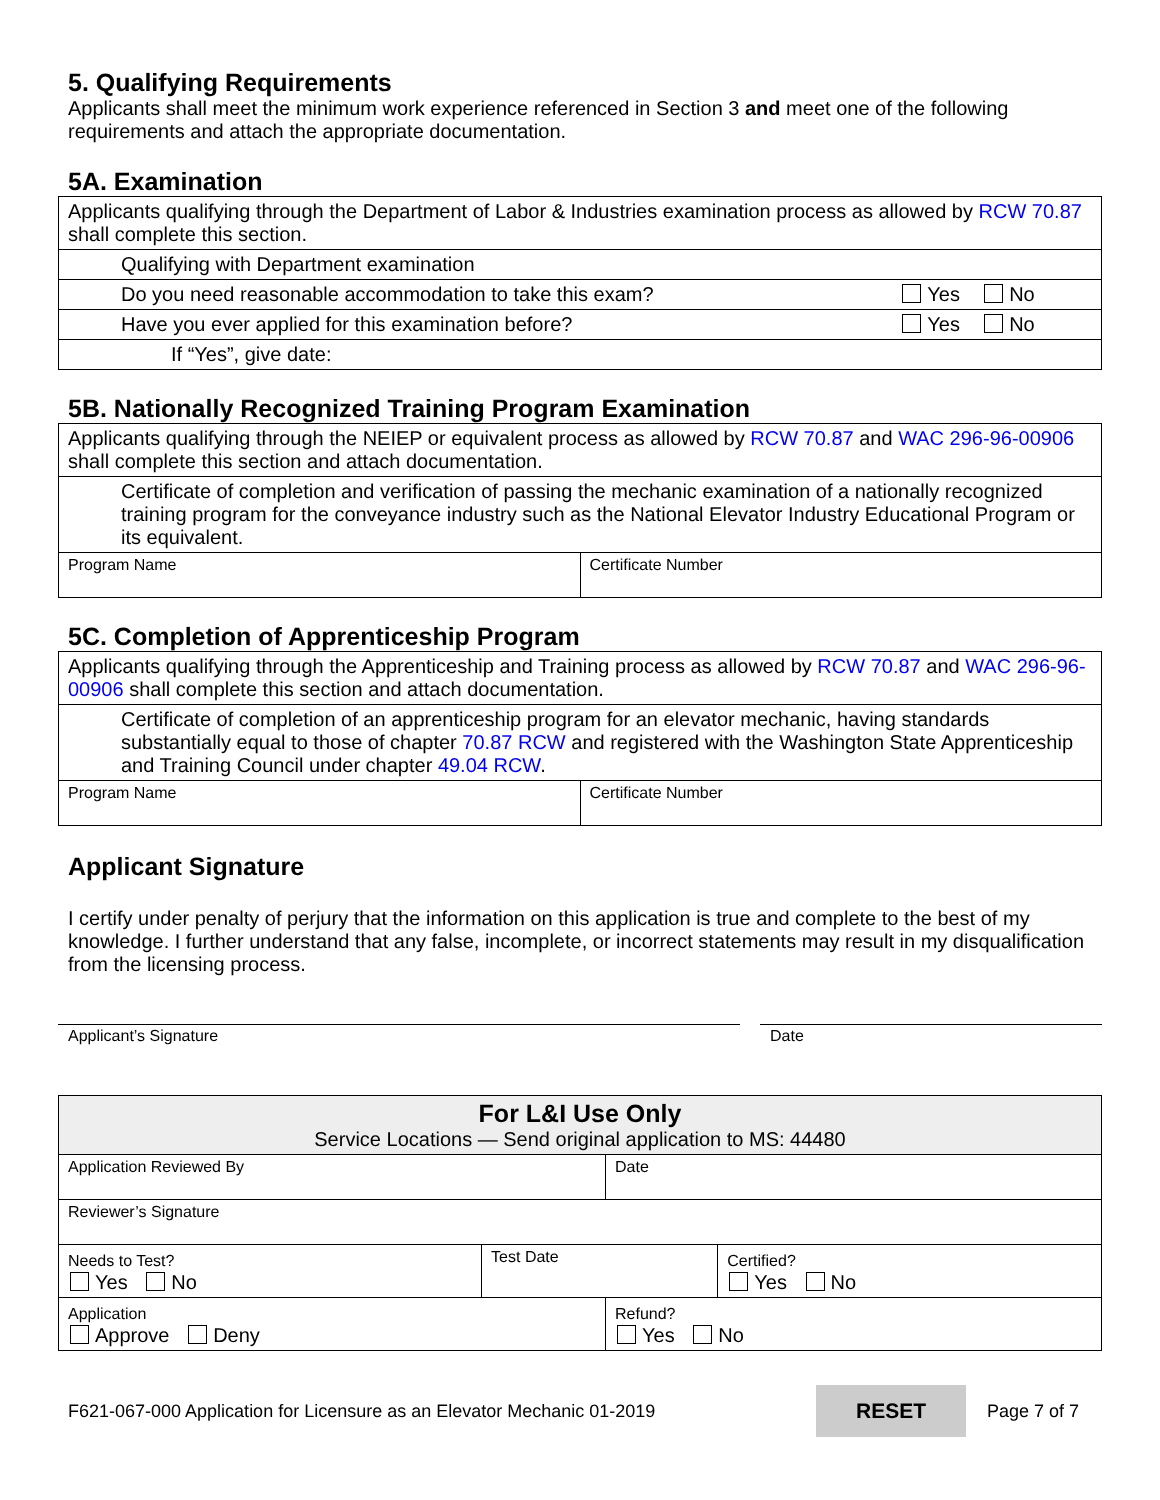5. Qualifying Requirements
Applicants shall meet the minimum work experience referenced in Section 3 and meet one of the following requirements and attach the appropriate documentation.
5A. Examination
| Applicants qualifying through the Department of Labor & Industries examination process as allowed by RCW 70.87 shall complete this section. | |
| Qualifying with Department examination | |
| Do you need reasonable accommodation to take this exam? | Yes No |
| Have you ever applied for this examination before? | Yes No |
| If “Yes”, give date: | |
5B. Nationally Recognized Training Program Examination
| Applicants qualifying through the NEIEP or equivalent process as allowed by RCW 70.87 and WAC 296-96-00906 shall complete this section and attach documentation. | |
| Certificate of completion and verification of passing the mechanic examination of a nationally recognized training program for the conveyance industry such as the National Elevator Industry Educational Program or its equivalent. | |
| Program Name | Certificate Number |
5C. Completion of Apprenticeship Program
| Applicants qualifying through the Apprenticeship and Training process as allowed by RCW 70.87 and WAC 296-96-00906 shall complete this section and attach documentation. | |
| Certificate of completion of an apprenticeship program for an elevator mechanic, having standards substantially equal to those of chapter 70.87 RCW and registered with the Washington State Apprenticeship and Training Council under chapter 49.04 RCW . | |
| Program Name | Certificate Number |
Applicant Signature
I certify under penalty of perjury that the information on this application is true and complete to the best of my knowledge. I further understand that any false, incomplete, or incorrect statements may result in my disqualification from the licensing process.
Applicant’s Signature Date
| For L&I Use Only Service Locations — Send original application to MS: 44480 | | | |
| Application Reviewed By | | Date | |
| Reviewer’s Signature | | | |
| Needs to Test? Yes No | Test Date | | Certified? Yes No |
| Application Approve Deny | | Refund? Yes No | |
F621-067-000 Application for Licensure as an Elevator Mechanic 01-2019 RESET Page 7 of 7